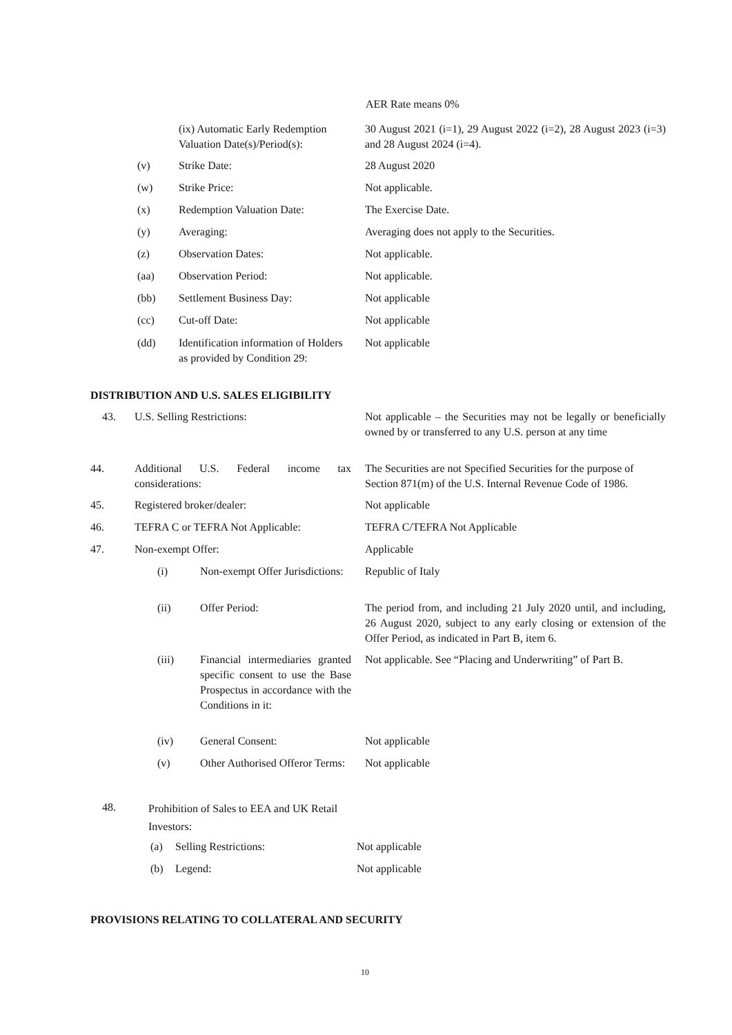AER Rate means 0%
(ix) Automatic Early Redemption Valuation Date(s)/Period(s):
30 August 2021 (i=1), 29 August 2022 (i=2), 28 August 2023 (i=3) and 28 August 2024 (i=4).
(v) Strike Date: 28 August 2020
(w) Strike Price: Not applicable.
(x) Redemption Valuation Date: The Exercise Date.
(y) Averaging:
Averaging does not apply to the Securities.
(z) Observation Dates: Not applicable.
(aa) Observation Period: Not applicable.
(bb) Settlement Business Day: Not applicable
(cc) Cut-off Date: Not applicable
(dd)
Identification information of Holders as provided by Condition 29:
Not applicable
DISTRIBUTION AND U.S. SALES ELIGIBILITY
43. U.S. Selling Restrictions:
Not applicable – the Securities may not be legally or beneficially owned by or transferred to any U.S. person at any time
44.
Additional U.S. Federal income tax considerations:
The Securities are not Specified Securities for the purpose of Section 871(m) of the U.S. Internal Revenue Code of 1986.
45. Registered broker/dealer: Not applicable
46.
TEFRA C or TEFRA Not Applicable:
TEFRA C/TEFRA Not Applicable
47. Non-exempt Offer: Applicable
(i)
Non-exempt Offer Jurisdictions:
Republic of Italy
(ii) Offer Period:
The period from, and including 21 July 2020 until, and including, 26 August 2020, subject to any early closing or extension of the Offer Period, as indicated in Part B, item 6.
(iii)
Financial intermediaries granted specific consent to use the Base Prospectus in accordance with the Conditions in it:
Not applicable. See “Placing and Underwriting” of Part B.
(iv) General Consent: Not applicable
(v)
Other Authorised Offeror Terms:
Not applicable
48.
Prohibition of Sales to EEA and UK Retail Investors:
(a) Selling Restrictions: Not applicable
(b) Legend: Not applicable
PROVISIONS RELATING TO COLLATERAL AND SECURITY
10